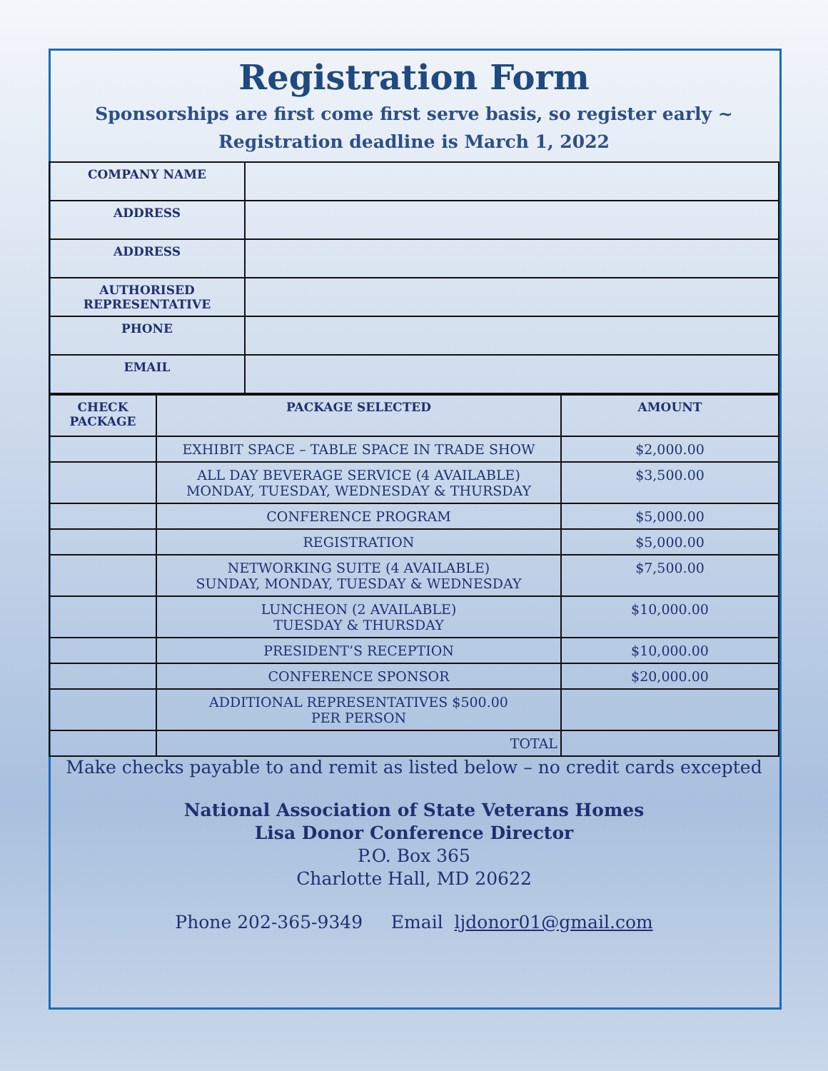Registration Form
Sponsorships are first come first serve basis, so register early ~
Registration deadline is March 1, 2022
| COMPANY NAME | |
| ADDRESS | |
| ADDRESS | |
| AUTHORISED REPRESENTATIVE | |
| PHONE | |
| EMAIL | |
| CHECK PACKAGE | PACKAGE SELECTED | AMOUNT |
| --- | --- | --- |
| | EXHIBIT SPACE – TABLE SPACE IN TRADE SHOW | $2,000.00 |
| | ALL DAY BEVERAGE SERVICE (4 AVAILABLE) MONDAY, TUESDAY, WEDNESDAY & THURSDAY | $3,500.00 |
| | CONFERENCE PROGRAM | $5,000.00 |
| | REGISTRATION | $5,000.00 |
| | NETWORKING SUITE (4 AVAILABLE) SUNDAY, MONDAY, TUESDAY & WEDNESDAY | $7,500.00 |
| | LUNCHEON (2 AVAILABLE) TUESDAY & THURSDAY | $10,000.00 |
| | PRESIDENT’S RECEPTION | $10,000.00 |
| | CONFERENCE SPONSOR | $20,000.00 |
| | ADDITIONAL REPRESENTATIVES $500.00 PER PERSON | |
| | TOTAL | |
Make checks payable to and remit as listed below – no credit cards excepted
National Association of State Veterans Homes
Lisa Donor Conference Director
P.O. Box 365
Charlotte Hall, MD 20622
Phone 202-365-9349 Email ljdonor01@gmail.com